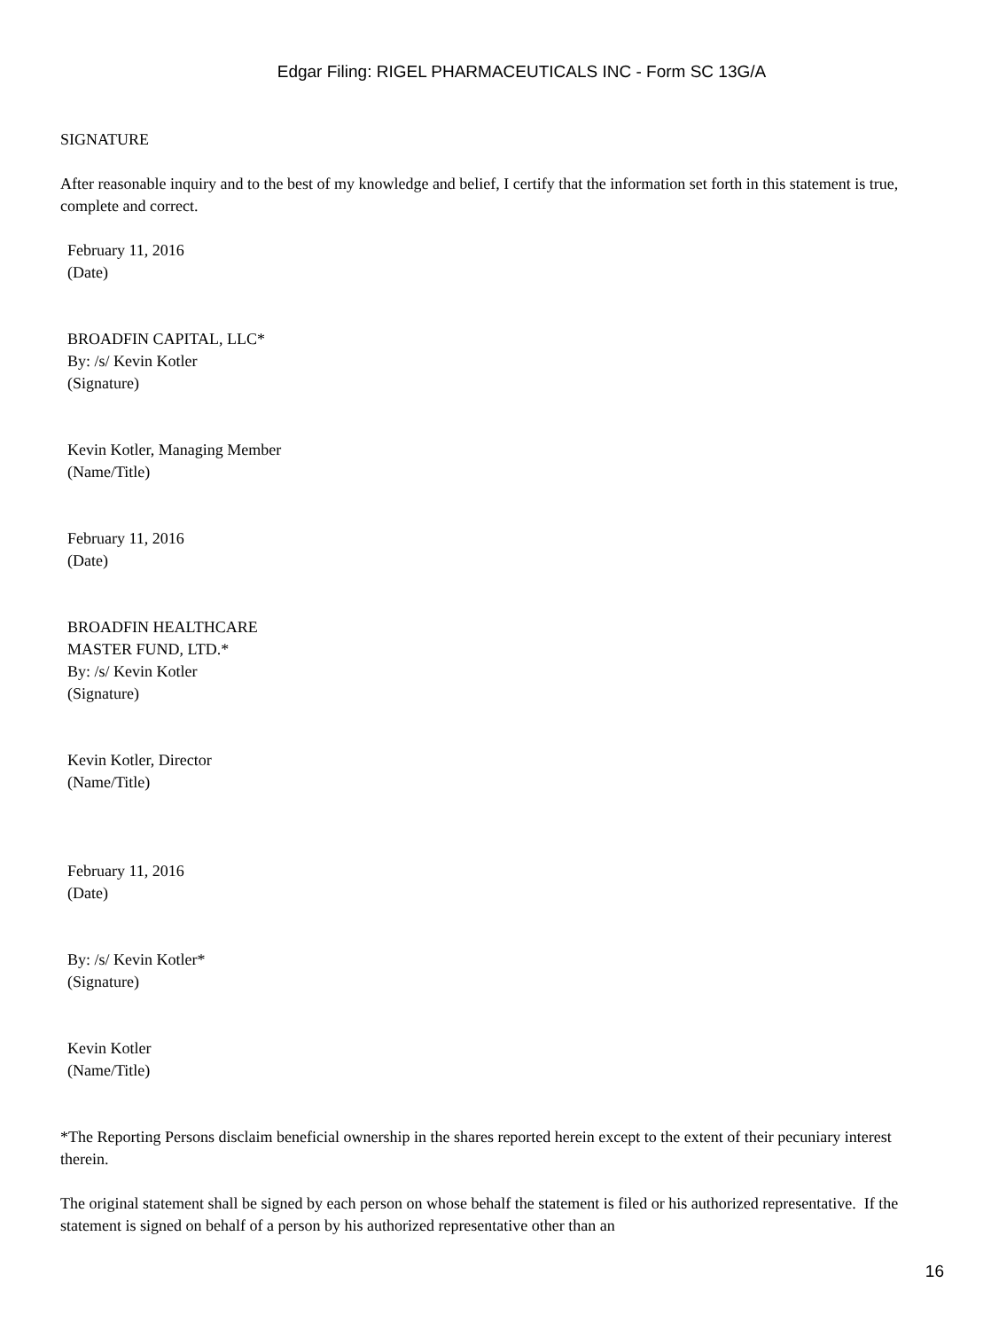Edgar Filing: RIGEL PHARMACEUTICALS INC - Form SC 13G/A
SIGNATURE
After reasonable inquiry and to the best of my knowledge and belief, I certify that the information set forth in this statement is true, complete and correct.
February 11, 2016
(Date)
BROADFIN CAPITAL, LLC*
By: /s/ Kevin Kotler
(Signature)
Kevin Kotler, Managing Member
(Name/Title)
February 11, 2016
(Date)
BROADFIN HEALTHCARE
MASTER FUND, LTD.*
By: /s/ Kevin Kotler
(Signature)
Kevin Kotler, Director
(Name/Title)
February 11, 2016
(Date)
By: /s/ Kevin Kotler*
(Signature)
Kevin Kotler
(Name/Title)
*The Reporting Persons disclaim beneficial ownership in the shares reported herein except to the extent of their pecuniary interest therein.
The original statement shall be signed by each person on whose behalf the statement is filed or his authorized representative. If the statement is signed on behalf of a person by his authorized representative other than an
16